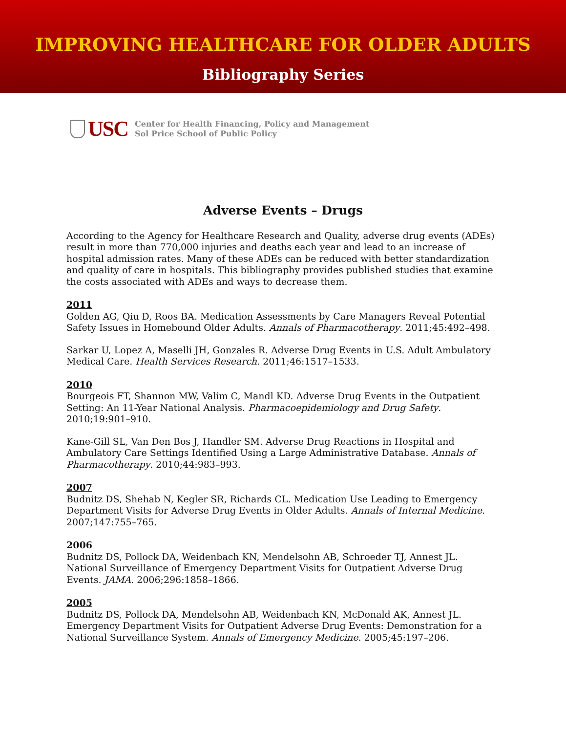IMPROVING HEALTHCARE FOR OLDER ADULTS
Bibliography Series
USC
Center for Health Financing, Policy and Management
Sol Price School of Public Policy
Adverse Events – Drugs
According to the Agency for Healthcare Research and Quality, adverse drug events (ADEs) result in more than 770,000 injuries and deaths each year and lead to an increase of hospital admission rates. Many of these ADEs can be reduced with better standardization and quality of care in hospitals. This bibliography provides published studies that examine the costs associated with ADEs and ways to decrease them.
2011
Golden AG, Qiu D, Roos BA. Medication Assessments by Care Managers Reveal Potential Safety Issues in Homebound Older Adults. Annals of Pharmacotherapy. 2011;45:492–498.
Sarkar U, Lopez A, Maselli JH, Gonzales R. Adverse Drug Events in U.S. Adult Ambulatory Medical Care. Health Services Research. 2011;46:1517–1533.
2010
Bourgeois FT, Shannon MW, Valim C, Mandl KD. Adverse Drug Events in the Outpatient Setting: An 11-Year National Analysis. Pharmacoepidemiology and Drug Safety. 2010;19:901–910.
Kane-Gill SL, Van Den Bos J, Handler SM. Adverse Drug Reactions in Hospital and Ambulatory Care Settings Identified Using a Large Administrative Database. Annals of Pharmacotherapy. 2010;44:983–993.
2007
Budnitz DS, Shehab N, Kegler SR, Richards CL. Medication Use Leading to Emergency Department Visits for Adverse Drug Events in Older Adults. Annals of Internal Medicine. 2007;147:755–765.
2006
Budnitz DS, Pollock DA, Weidenbach KN, Mendelsohn AB, Schroeder TJ, Annest JL. National Surveillance of Emergency Department Visits for Outpatient Adverse Drug Events. JAMA. 2006;296:1858–1866.
2005
Budnitz DS, Pollock DA, Mendelsohn AB, Weidenbach KN, McDonald AK, Annest JL. Emergency Department Visits for Outpatient Adverse Drug Events: Demonstration for a National Surveillance System. Annals of Emergency Medicine. 2005;45:197–206.